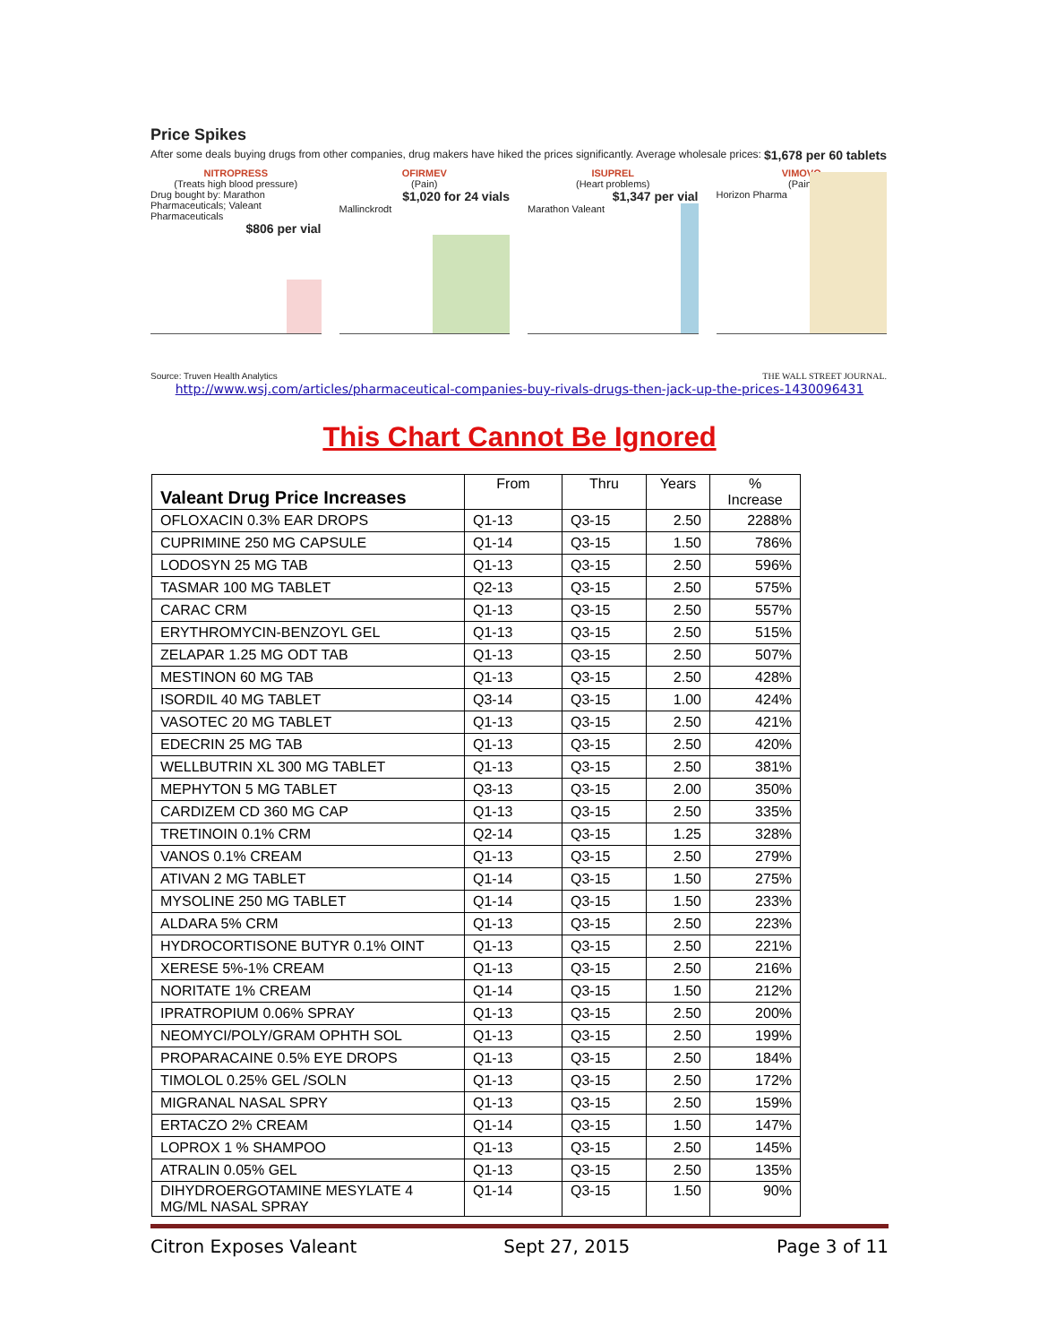Price Spikes
After some deals buying drugs from other companies, drug makers have hiked the prices significantly. Average wholesale prices: $1,678 per 60 tablets
NITROPRESS
(Treats high blood pressure)
Drug bought by: Marathon Pharmaceuticals; Valeant Pharmaceuticals
$806 per vial
OFIRMEV
(Pain)
$1,020 for 24 vials
Mallinckrodt
ISUPREL
(Heart problems)
$1,347 per vial
Marathon Valeant
VIMOVO
(Pain)
Horizon Pharma
Source: Truven Health Analytics
THE WALL STREET JOURNAL.
http://www.wsj.com/articles/pharmaceutical-companies-buy-rivals-drugs-then-jack-up-the-prices-1430096431
This Chart Cannot Be Ignored
| Valeant Drug Price Increases | From | Thru | Years | % Increase |
| --- | --- | --- | --- | --- |
| OFLOXACIN 0.3% EAR DROPS | Q1-13 | Q3-15 | 2.50 | 2288% |
| CUPRIMINE 250 MG CAPSULE | Q1-14 | Q3-15 | 1.50 | 786% |
| LODOSYN 25 MG TAB | Q1-13 | Q3-15 | 2.50 | 596% |
| TASMAR 100 MG TABLET | Q2-13 | Q3-15 | 2.50 | 575% |
| CARAC CRM | Q1-13 | Q3-15 | 2.50 | 557% |
| ERYTHROMYCIN-BENZOYL GEL | Q1-13 | Q3-15 | 2.50 | 515% |
| ZELAPAR 1.25 MG ODT TAB | Q1-13 | Q3-15 | 2.50 | 507% |
| MESTINON 60 MG TAB | Q1-13 | Q3-15 | 2.50 | 428% |
| ISORDIL 40 MG TABLET | Q3-14 | Q3-15 | 1.00 | 424% |
| VASOTEC 20 MG TABLET | Q1-13 | Q3-15 | 2.50 | 421% |
| EDECRIN 25 MG TAB | Q1-13 | Q3-15 | 2.50 | 420% |
| WELLBUTRIN XL 300 MG TABLET | Q1-13 | Q3-15 | 2.50 | 381% |
| MEPHYTON 5 MG TABLET | Q3-13 | Q3-15 | 2.00 | 350% |
| CARDIZEM CD 360 MG CAP | Q1-13 | Q3-15 | 2.50 | 335% |
| TRETINOIN 0.1% CRM | Q2-14 | Q3-15 | 1.25 | 328% |
| VANOS 0.1% CREAM | Q1-13 | Q3-15 | 2.50 | 279% |
| ATIVAN 2 MG TABLET | Q1-14 | Q3-15 | 1.50 | 275% |
| MYSOLINE 250 MG TABLET | Q1-14 | Q3-15 | 1.50 | 233% |
| ALDARA 5% CRM | Q1-13 | Q3-15 | 2.50 | 223% |
| HYDROCORTISONE BUTYR 0.1% OINT | Q1-13 | Q3-15 | 2.50 | 221% |
| XERESE 5%-1% CREAM | Q1-13 | Q3-15 | 2.50 | 216% |
| NORITATE 1% CREAM | Q1-14 | Q3-15 | 1.50 | 212% |
| IPRATROPIUM 0.06% SPRAY | Q1-13 | Q3-15 | 2.50 | 200% |
| NEOMYCI/POLY/GRAM OPHTH SOL | Q1-13 | Q3-15 | 2.50 | 199% |
| PROPARACAINE 0.5% EYE DROPS | Q1-13 | Q3-15 | 2.50 | 184% |
| TIMOLOL 0.25% GEL /SOLN | Q1-13 | Q3-15 | 2.50 | 172% |
| MIGRANAL NASAL SPRY | Q1-13 | Q3-15 | 2.50 | 159% |
| ERTACZO 2% CREAM | Q1-14 | Q3-15 | 1.50 | 147% |
| LOPROX 1 % SHAMPOO | Q1-13 | Q3-15 | 2.50 | 145% |
| ATRALIN 0.05% GEL | Q1-13 | Q3-15 | 2.50 | 135% |
| DIHYDROERGOTAMINE MESYLATE 4 MG/ML NASAL SPRAY | Q1-14 | Q3-15 | 1.50 | 90% |
Citron Exposes Valeant Sept 27, 2015 Page 3 of 11